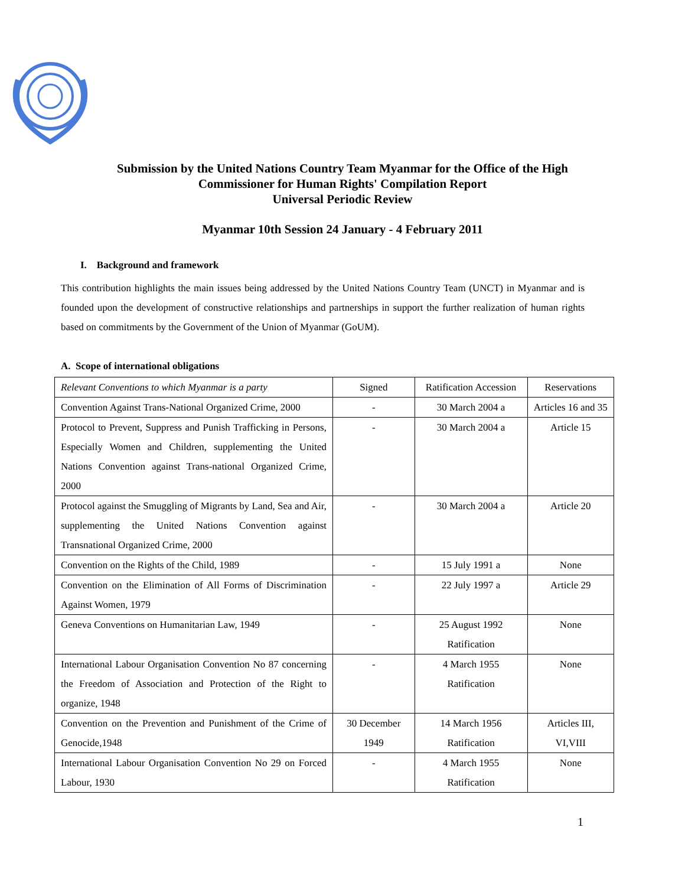Submission by the United Nations Country Team Myanmar for the Office of the High
Commissioner for Human Rights' Compilation Report
Universal Periodic Review
Myanmar 10th Session 24 January - 4 February 2011
I. Background and framework
This contribution highlights the main issues being addressed by the United Nations Country Team (UNCT) in Myanmar and is founded upon the development of constructive relationships and partnerships in support the further realization of human rights based on commitments by the Government of the Union of Myanmar (GoUM).
A. Scope of international obligations
| Relevant Conventions to which Myanmar is a party | Signed | Ratification Accession | Reservations |
| Convention Against Trans-National Organized Crime, 2000 | - | 30 March 2004 a | Articles 16 and 35 |
| Protocol to Prevent, Suppress and Punish Trafficking in Persons, Especially Women and Children, supplementing the United Nations Convention against Trans-national Organized Crime, 2000 | - | 30 March 2004 a | Article 15 |
| Protocol against the Smuggling of Migrants by Land, Sea and Air, supplementing the United Nations Convention against Transnational Organized Crime, 2000 | - | 30 March 2004 a | Article 20 |
| Convention on the Rights of the Child, 1989 | - | 15 July 1991 a | None |
| Convention on the Elimination of All Forms of Discrimination Against Women, 1979 | - | 22 July 1997 a | Article 29 |
| Geneva Conventions on Humanitarian Law, 1949 | - | 25 August 1992 Ratification | None |
| International Labour Organisation Convention No 87 concerning the Freedom of Association and Protection of the Right to organize, 1948 | - | 4 March 1955 Ratification | None |
| Convention on the Prevention and Punishment of the Crime of Genocide,1948 | 30 December 1949 | 14 March 1956 Ratification | Articles III, VI,VIII |
| International Labour Organisation Convention No 29 on Forced Labour, 1930 | - | 4 March 1955 Ratification | None |
1